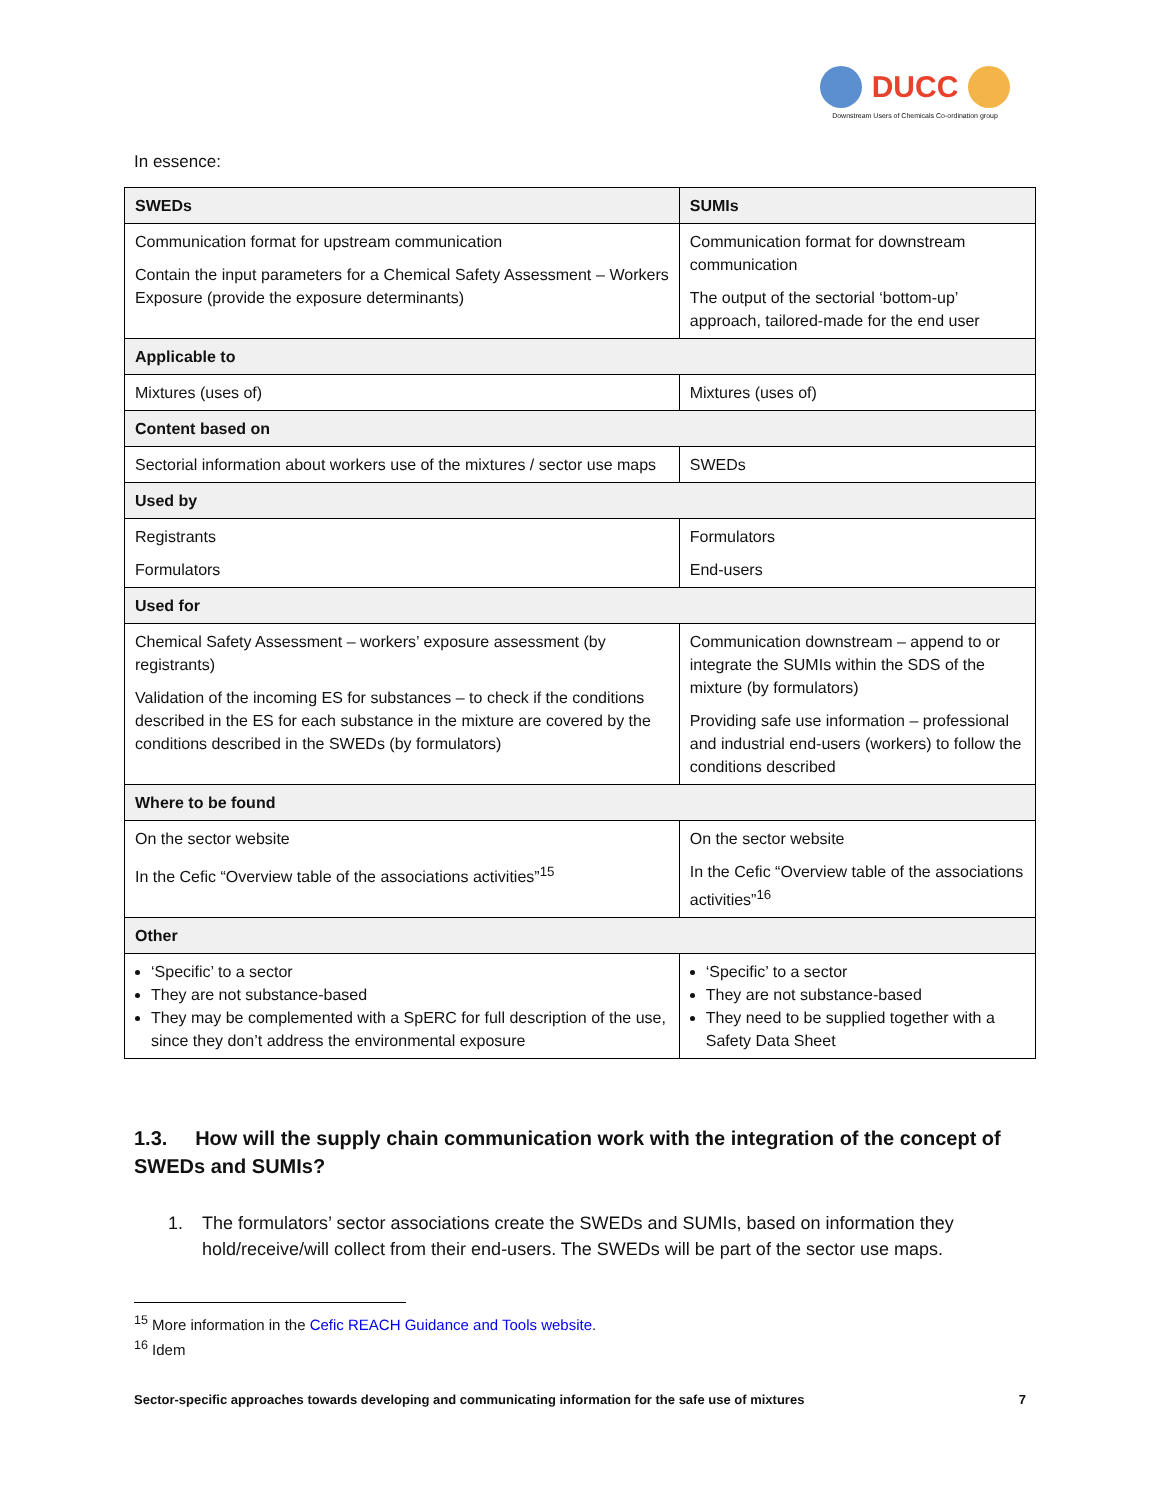DUCC
Downstream Users of Chemicals Co-ordination group
In essence:
| SWEDs | SUMIs |
| --- | --- |
| Communication format for upstream communication Contain the input parameters for a Chemical Safety Assessment – Workers Exposure (provide the exposure determinants) | Communication format for downstream communication The output of the sectorial ‘bottom-up’ approach, tailored-made for the end user |
| Applicable to | |
| Mixtures (uses of) | Mixtures (uses of) |
| Content based on | |
| Sectorial information about workers use of the mixtures / sector use maps | SWEDs |
| Used by | |
| Registrants Formulators | Formulators End-users |
| Used for | |
| Chemical Safety Assessment – workers’ exposure assessment (by registrants) Validation of the incoming ES for substances – to check if the conditions described in the ES for each substance in the mixture are covered by the conditions described in the SWEDs (by formulators) | Communication downstream – append to or integrate the SUMIs within the SDS of the mixture (by formulators) Providing safe use information – professional and industrial end-users (workers) to follow the conditions described |
| Where to be found | |
| On the sector website In the Cefic “Overview table of the associations activities”<sup>15</sup> | On the sector website In the Cefic “Overview table of the associations activities”<sup>16</sup> |
| Other | |
| ‘Specific’ to a sector They are not substance-based They may be complemented with a SpERC for full description of the use, since they don’t address the environmental exposure | ‘Specific’ to a sector They are not substance-based They need to be supplied together with a Safety Data Sheet |
1.3. How will the supply chain communication work with the integration of the concept of SWEDs and SUMIs?
1. The formulators’ sector associations create the SWEDs and SUMIs, based on information they hold/receive/will collect from their end-users. The SWEDs will be part of the sector use maps.
<sup>15</sup> More information in the Cefic REACH Guidance and Tools website.
<sup>16</sup> Idem
Sector-specific approaches towards developing and communicating information for the safe use of mixtures 7